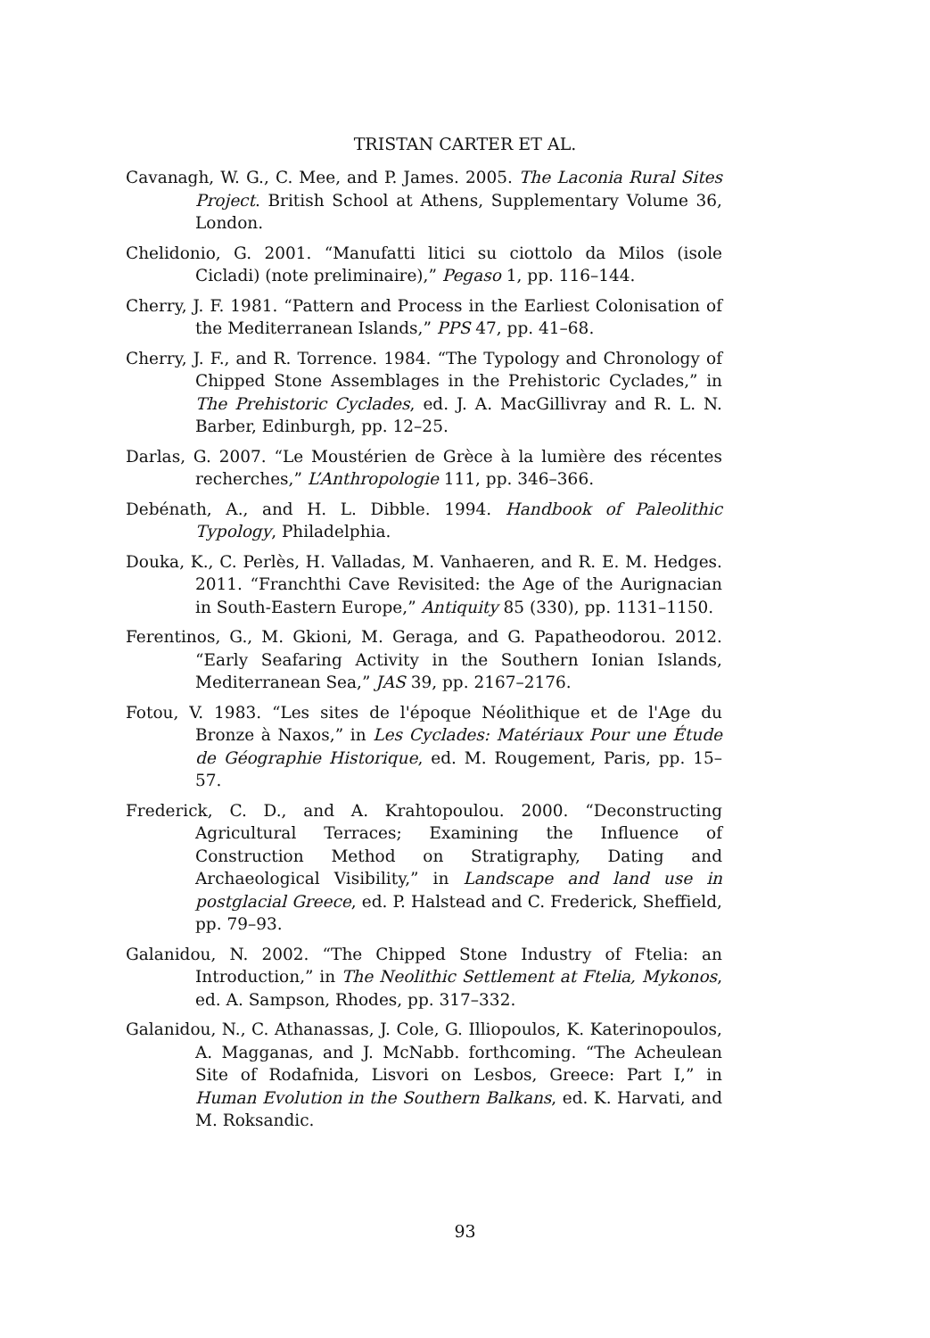TRISTAN CARTER ET AL.
Cavanagh, W. G., C. Mee, and P. James. 2005. The Laconia Rural Sites Project. British School at Athens, Supplementary Volume 36, London.
Chelidonio, G. 2001. “Manufatti litici su ciottolo da Milos (isole Cicladi) (note preliminaire),” Pegaso 1, pp. 116–144.
Cherry, J. F. 1981. “Pattern and Process in the Earliest Colonisation of the Mediterranean Islands,” PPS 47, pp. 41–68.
Cherry, J. F., and R. Torrence. 1984. “The Typology and Chronology of Chipped Stone Assemblages in the Prehistoric Cyclades,” in The Prehistoric Cyclades, ed. J. A. MacGillivray and R. L. N. Barber, Edinburgh, pp. 12–25.
Darlas, G. 2007. “Le Moustérien de Grèce à la lumière des récentes recherches,” L’Anthropologie 111, pp. 346–366.
Debénath, A., and H. L. Dibble. 1994. Handbook of Paleolithic Typology, Philadelphia.
Douka, K., C. Perlès, H. Valladas, M. Vanhaeren, and R. E. M. Hedges. 2011. “Franchthi Cave Revisited: the Age of the Aurignacian in South-Eastern Europe,” Antiquity 85 (330), pp. 1131–1150.
Ferentinos, G., M. Gkioni, M. Geraga, and G. Papatheodorou. 2012. “Early Seafaring Activity in the Southern Ionian Islands, Mediterranean Sea,” JAS 39, pp. 2167–2176.
Fotou, V. 1983. “Les sites de l'époque Néolithique et de l'Age du Bronze à Naxos,” in Les Cyclades: Matériaux Pour une Étude de Géographie Historique, ed. M. Rougement, Paris, pp. 15–57.
Frederick, C. D., and A. Krahtopoulou. 2000. “Deconstructing Agricultural Terraces; Examining the Influence of Construction Method on Stratigraphy, Dating and Archaeological Visibility,” in Landscape and land use in postglacial Greece, ed. P. Halstead and C. Frederick, Sheffield, pp. 79–93.
Galanidou, N. 2002. “The Chipped Stone Industry of Ftelia: an Introduction,” in The Neolithic Settlement at Ftelia, Mykonos, ed. A. Sampson, Rhodes, pp. 317–332.
Galanidou, N., C. Athanassas, J. Cole, G. Illiopoulos, K. Katerinopoulos, A. Magganas, and J. McNabb. forthcoming. “The Acheulean Site of Rodafnida, Lisvori on Lesbos, Greece: Part I,” in Human Evolution in the Southern Balkans, ed. K. Harvati, and M. Roksandic.
93